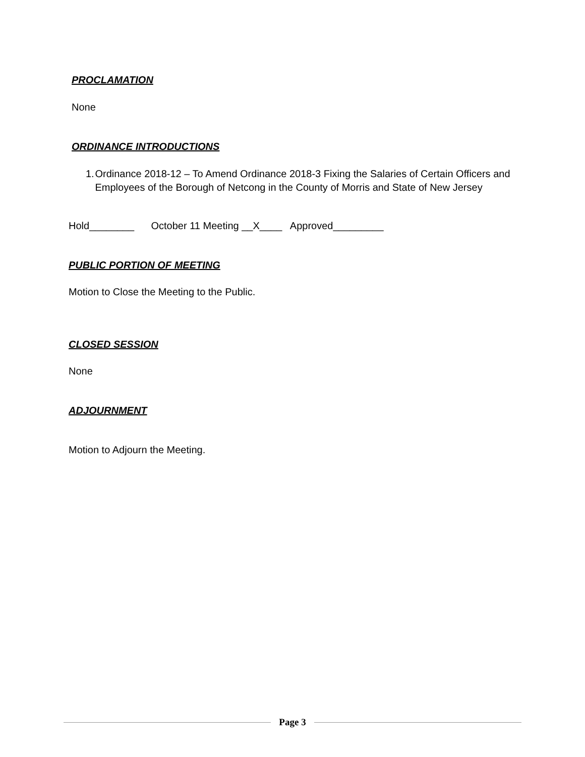PROCLAMATION
None
ORDINANCE INTRODUCTIONS
1. Ordinance 2018-12 – To Amend Ordinance 2018-3 Fixing the Salaries of Certain Officers and Employees of the Borough of Netcong in the County of Morris and State of New Jersey
Hold________ October 11 Meeting __X____ Approved_________
PUBLIC PORTION OF MEETING
Motion to Close the Meeting to the Public.
CLOSED SESSION
None
ADJOURNMENT
Motion to Adjourn the Meeting.
Page 3